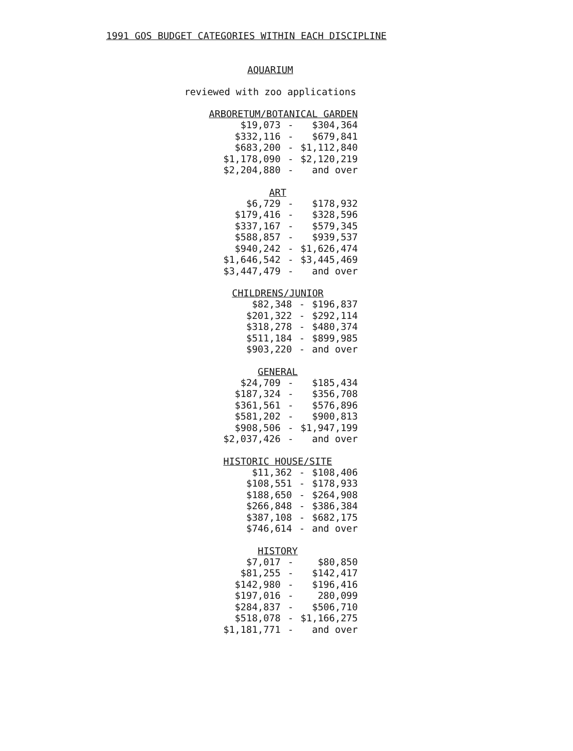1991 GOS BUDGET CATEGORIES WITHIN EACH DISCIPLINE
AQUARIUM
reviewed with zoo applications
ARBORETUM/BOTANICAL GARDEN
| $19,073 | - | $304,364 |
| $332,116 | - | $679,841 |
| $683,200 | - | $1,112,840 |
| $1,178,090 | - | $2,120,219 |
| $2,204,880 | - | and over |
ART
| $6,729 | - | $178,932 |
| $179,416 | - | $328,596 |
| $337,167 | - | $579,345 |
| $588,857 | - | $939,537 |
| $940,242 | - | $1,626,474 |
| $1,646,542 | - | $3,445,469 |
| $3,447,479 | - | and over |
CHILDRENS/JUNIOR
| $82,348 | - | $196,837 |
| $201,322 | - | $292,114 |
| $318,278 | - | $480,374 |
| $511,184 | - | $899,985 |
| $903,220 | - | and over |
GENERAL
| $24,709 | - | $185,434 |
| $187,324 | - | $356,708 |
| $361,561 | - | $576,896 |
| $581,202 | - | $900,813 |
| $908,506 | - | $1,947,199 |
| $2,037,426 | - | and over |
HISTORIC HOUSE/SITE
| $11,362 | - | $108,406 |
| $108,551 | - | $178,933 |
| $188,650 | - | $264,908 |
| $266,848 | - | $386,384 |
| $387,108 | - | $682,175 |
| $746,614 | - | and over |
HISTORY
| $7,017 | - | $80,850 |
| $81,255 | - | $142,417 |
| $142,980 | - | $196,416 |
| $197,016 | - | 280,099 |
| $284,837 | - | $506,710 |
| $518,078 | - | $1,166,275 |
| $1,181,771 | - | and over |